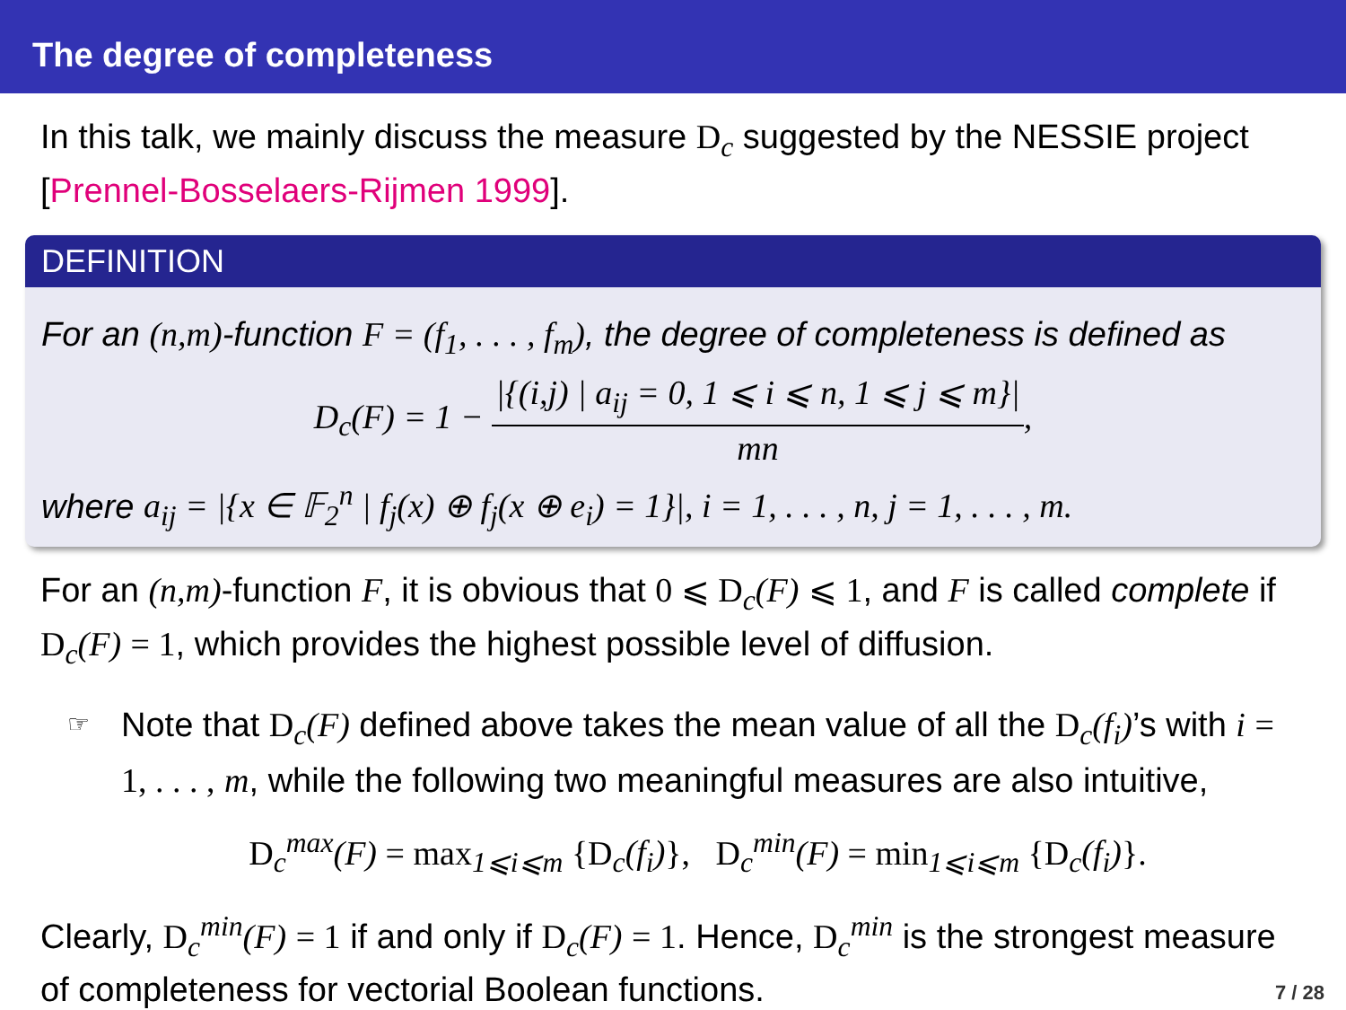The degree of completeness
In this talk, we mainly discuss the measure D<sub>c</sub> suggested by the NESSIE project [Prennel-Bosselaers-Rijmen 1999].
DEFINITION
For an (n,m)-function F = (f<sub>1</sub>, . . . , f<sub>m</sub>), the degree of completeness is defined as
D<sub>c</sub>(F) = 1 − |{(i,j) | a<sub>ij</sub> = 0, 1 ⩽ i ⩽ n, 1 ⩽ j ⩽ m}| mn,
where a<sub>ij</sub> = |{x ∈ 𝔽<sub>2</sub><sup>n</sup> | f<sub>j</sub>(x) ⊕ f<sub>j</sub>(x ⊕ e<sub>i</sub>) = 1}|, i = 1, . . . , n, j = 1, . . . , m.
For an (n,m)-function F, it is obvious that 0 ⩽ D<sub>c</sub>(F) ⩽ 1, and F is called complete if D<sub>c</sub>(F) = 1, which provides the highest possible level of diffusion.
☞
Note that D<sub>c</sub>(F) defined above takes the mean value of all the D<sub>c</sub>(f<sub>i</sub>)’s with i = 1, . . . , m, while the following two meaningful measures are also intuitive,
D<sub>c</sub><sup>max</sup>(F) = max<sub>1⩽i⩽m</sub> {D<sub>c</sub>(f<sub>i</sub>)}, D<sub>c</sub><sup>min</sup>(F) = min<sub>1⩽i⩽m</sub> {D<sub>c</sub>(f<sub>i</sub>)}.
Clearly, D<sub>c</sub><sup>min</sup>(F) = 1 if and only if D<sub>c</sub>(F) = 1. Hence, D<sub>c</sub><sup>min</sup> is the strongest measure of completeness for vectorial Boolean functions.
7 / 28